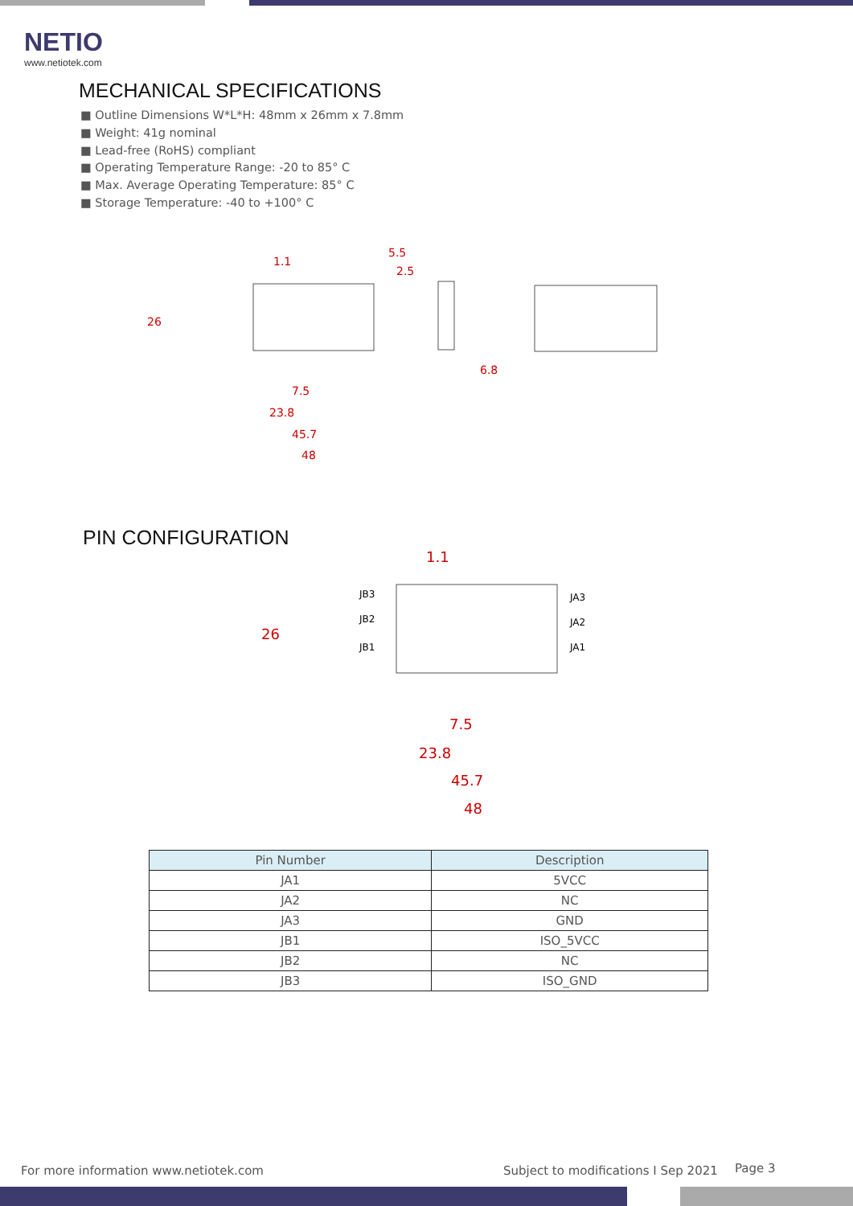NETIO
www.netiotek.com
MECHANICAL SPECIFICATIONS
■ Outline Dimensions W*L*H: 48mm x 26mm x 7.8mm
■ Weight: 41g nominal
■ Lead-free (RoHS) compliant
■ Operating Temperature Range: -20 to 85° C
■ Max. Average Operating Temperature: 85° C
■ Storage Temperature: -40 to +100° C
1.1
5.5
2.5
6.8
7.5
23.8
45.7
48
26
PIN CONFIGURATION
1.1
7.5
23.8
45.7
48
26
JB3
JB2
JB1
JA3
JA2
JA1
| Pin Number | Description |
| --- | --- |
| JA1 | 5VCC |
| JA2 | NC |
| JA3 | GND |
| JB1 | ISO_5VCC |
| JB2 | NC |
| JB3 | ISO_GND |
For more information www.netiotek.com
Subject to modifications I Sep 2021
Page 3